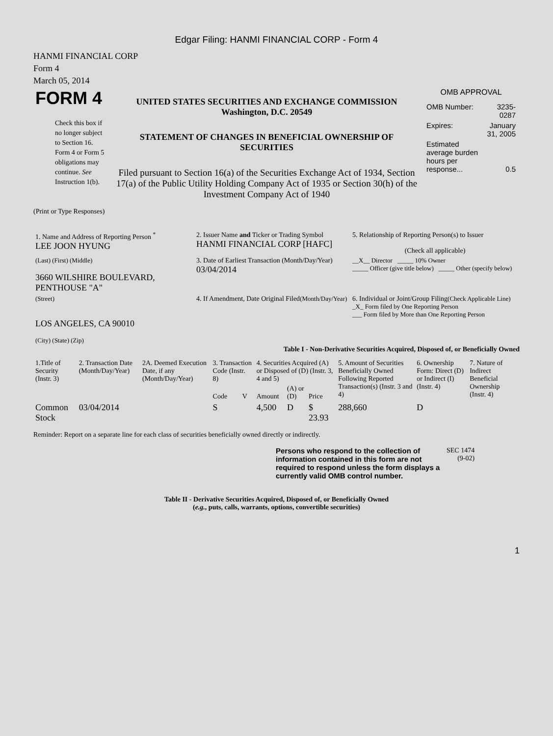Edgar Filing: HANMI FINANCIAL CORP - Form 4
HANMI FINANCIAL CORP
Form 4
March 05, 2014
| FORM 4 Check this box if no longer subject to Section 16. Form 4 or Form 5 obligations may continue. See Instruction 1(b). | UNITED STATES SECURITIES AND EXCHANGE COMMISSION Washington, D.C. 20549 STATEMENT OF CHANGES IN BENEFICIAL OWNERSHIP OF SECURITIES Filed pursuant to Section 16(a) of the Securities Exchange Act of 1934, Section 17(a) of the Public Utility Holding Company Act of 1935 or Section 30(h) of the Investment Company Act of 1940 | OMB APPROVAL / OMB Number: / 3235-0287 / / Expires: / January 31, 2005 / / Estimated average burden hours per response... / 0.5 / |
(Print or Type Responses)
| 1. Name and Address of Reporting Person <sup>*</sup> LEE JOON HYUNG | 2. Issuer Name and Ticker or Trading Symbol HANMI FINANCIAL CORP [HAFC] | 5. Relationship of Reporting Person(s) to Issuer (Check all applicable) |
| (Last) (First) (Middle) 3660 WILSHIRE BOULEVARD, PENTHOUSE "A" | 3. Date of Earliest Transaction (Month/Day/Year) 03/04/2014 | __X__ Director _____ 10% Owner _____ Officer (give title below) _____ Other (specify below) |
| (Street) LOS ANGELES, CA 90010 (City) (State) (Zip) | 4. If Amendment, Date Original Filed (Month/Day/Year) | 6. Individual or Joint/Group Filing (Check Applicable Line) _X_ Form filed by One Reporting Person ___ Form filed by More than One Reporting Person |
Table I - Non-Derivative Securities Acquired, Disposed of, or Beneficially Owned
| 1.Title of Security (Instr. 3) | 2. Transaction Date (Month/Day/Year) | 2A. Deemed Execution Date, if any (Month/Day/Year) | 3. Transaction Code (Instr. 8) | | 4. Securities Acquired (A) or Disposed of (D) (Instr. 3, 4 and 5) | | | 5. Amount of Securities Beneficially Owned Following Reported Transaction(s) (Instr. 3 and 4) | 6. Ownership Form: Direct (D) or Indirect (I) (Instr. 4) | 7. Nature of Indirect Beneficial Ownership (Instr. 4) |
| --- | --- | --- | --- | --- | --- | --- | --- | --- | --- | --- |
| | | | Code | V | Amount | (A) or (D) | Price | | | |
| Common Stock | 03/04/2014 | | S | | 4,500 | D | $ 23.93 | 288,660 | D | |
Reminder: Report on a separate line for each class of securities beneficially owned directly or indirectly.
| Persons who respond to the collection of information contained in this form are not required to respond unless the form displays a currently valid OMB control number. | SEC 1474 (9-02) |
Table II - Derivative Securities Acquired, Disposed of, or Beneficially Owned
(e.g., puts, calls, warrants, options, convertible securities)
1